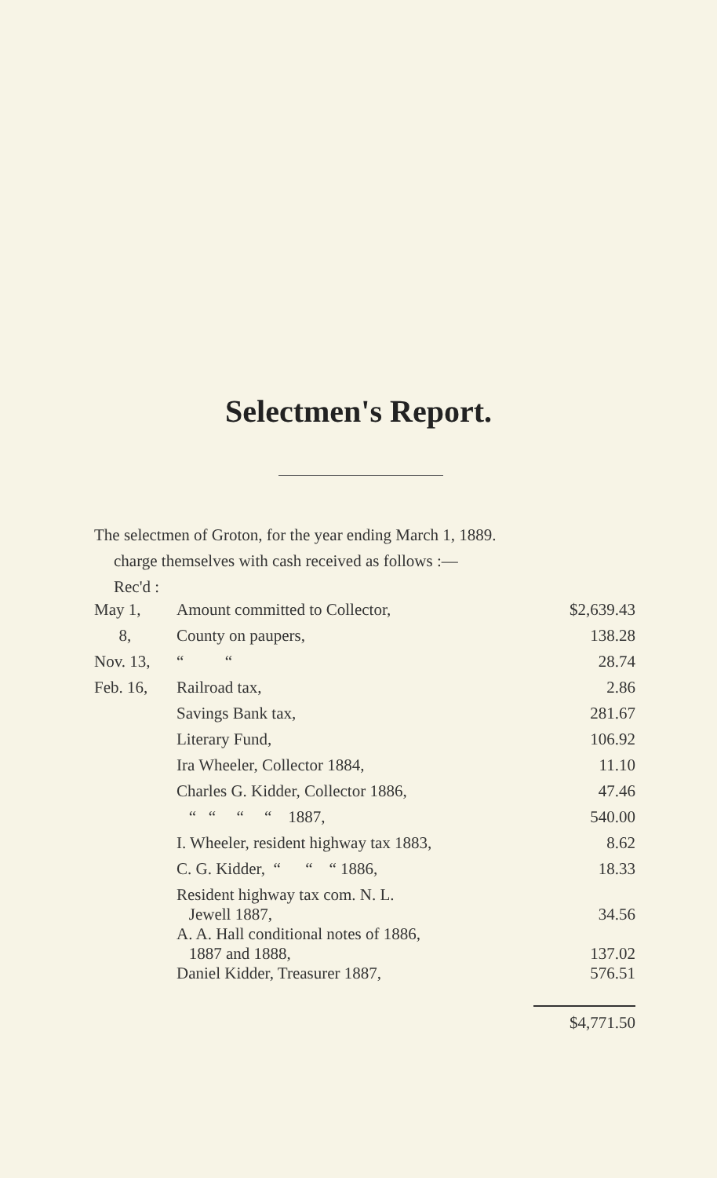Selectmen's Report.
The selectmen of Groton, for the year ending March 1, 1889.
charge themselves with cash received as follows :—
Rec'd :
| May 1, | Amount committed to Collector, | $2,639.43 |
| 8, | County on paupers, | 138.28 |
| Nov. 13, | “ “ | 28.74 |
| Feb. 16, | Railroad tax, | 2.86 |
| | Savings Bank tax, | 281.67 |
| | Literary Fund, | 106.92 |
| | Ira Wheeler, Collector 1884, | 11.10 |
| | Charles G. Kidder, Collector 1886, | 47.46 |
| | “ “ “ “ 1887, | 540.00 |
| | I. Wheeler, resident highway tax 1883, | 8.62 |
| | C. G. Kidder, “ “ “ 1886, | 18.33 |
| | Resident highway tax com. N. L. Jewell 1887, | 34.56 |
| | A. A. Hall conditional notes of 1886, 1887 and 1888, | 137.02 |
| | Daniel Kidder, Treasurer 1887, | 576.51 |
| | | $4,771.50 |